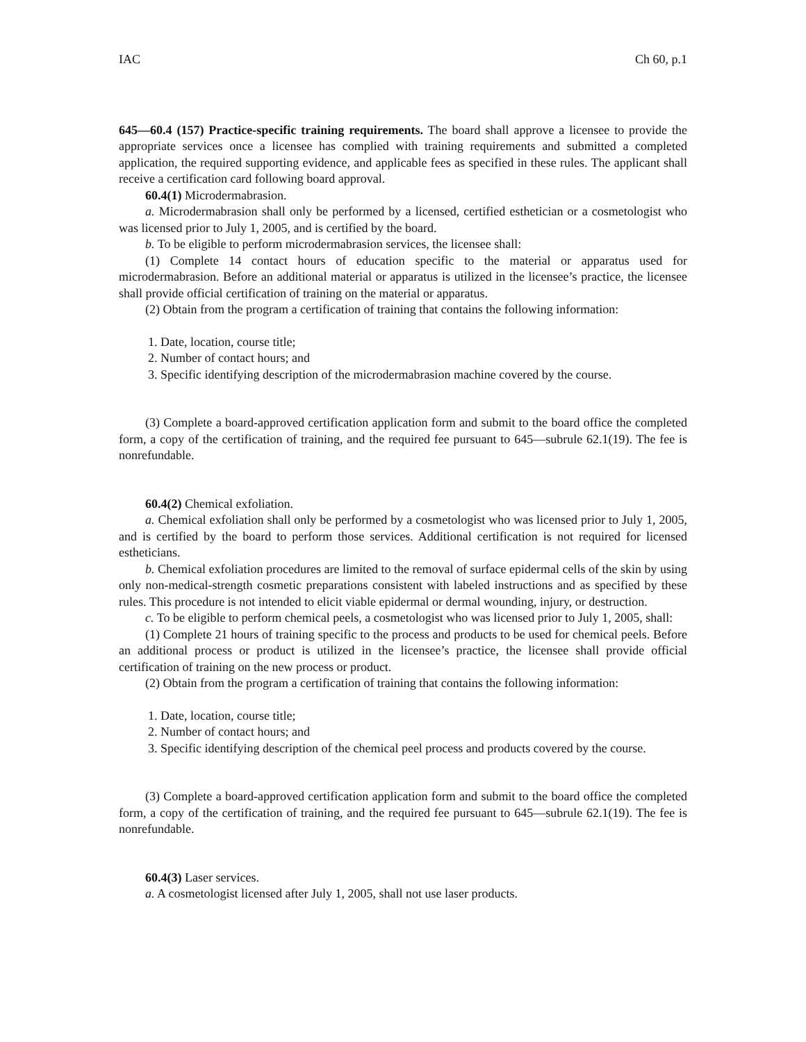IAC Ch 60, p.1
645—60.4 (157) Practice-specific training requirements. The board shall approve a licensee to provide the appropriate services once a licensee has complied with training requirements and submitted a completed application, the required supporting evidence, and applicable fees as specified in these rules. The applicant shall receive a certification card following board approval.
60.4(1) Microdermabrasion.
a. Microdermabrasion shall only be performed by a licensed, certified esthetician or a cosmetologist who was licensed prior to July 1, 2005, and is certified by the board.
b. To be eligible to perform microdermabrasion services, the licensee shall:
(1) Complete 14 contact hours of education specific to the material or apparatus used for microdermabrasion. Before an additional material or apparatus is utilized in the licensee’s practice, the licensee shall provide official certification of training on the material or apparatus.
(2) Obtain from the program a certification of training that contains the following information:
1. Date, location, course title;
2. Number of contact hours; and
3. Specific identifying description of the microdermabrasion machine covered by the course.
(3) Complete a board-approved certification application form and submit to the board office the completed form, a copy of the certification of training, and the required fee pursuant to 645—subrule 62.1(19). The fee is nonrefundable.
60.4(2) Chemical exfoliation.
a. Chemical exfoliation shall only be performed by a cosmetologist who was licensed prior to July 1, 2005, and is certified by the board to perform those services. Additional certification is not required for licensed estheticians.
b. Chemical exfoliation procedures are limited to the removal of surface epidermal cells of the skin by using only non-medical-strength cosmetic preparations consistent with labeled instructions and as specified by these rules. This procedure is not intended to elicit viable epidermal or dermal wounding, injury, or destruction.
c. To be eligible to perform chemical peels, a cosmetologist who was licensed prior to July 1, 2005, shall:
(1) Complete 21 hours of training specific to the process and products to be used for chemical peels. Before an additional process or product is utilized in the licensee’s practice, the licensee shall provide official certification of training on the new process or product.
(2) Obtain from the program a certification of training that contains the following information:
1. Date, location, course title;
2. Number of contact hours; and
3. Specific identifying description of the chemical peel process and products covered by the course.
(3) Complete a board-approved certification application form and submit to the board office the completed form, a copy of the certification of training, and the required fee pursuant to 645—subrule 62.1(19). The fee is nonrefundable.
60.4(3) Laser services.
a. A cosmetologist licensed after July 1, 2005, shall not use laser products.